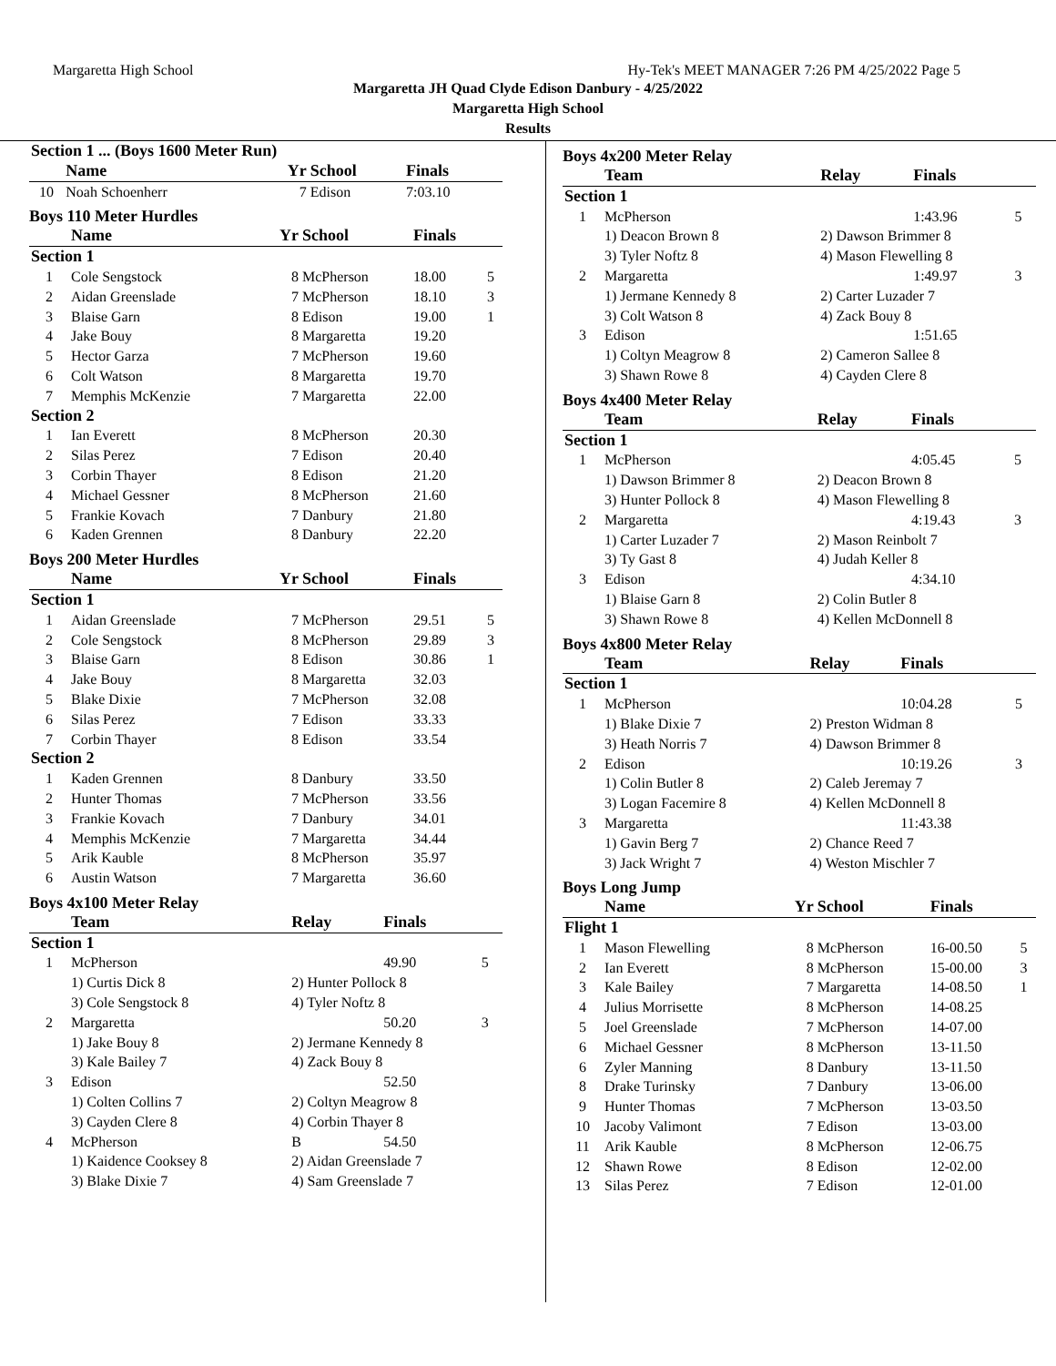Margaretta High School Hy-Tek's MEET MANAGER 7:26 PM 4/25/2022 Page 5
Margaretta JH Quad Clyde Edison Danbury - 4/25/2022
Margaretta High School
Results
| Section 1 ... (Boys 1600 Meter Run) | | | | | |
| | Name | Yr | School | Finals | |
| 10 | Noah Schoenherr | 7 | Edison | 7:03.10 | |
Boys 110 Meter Hurdles
| | Name | Yr | School | Finals | |
| --- | --- | --- | --- | --- | --- |
| Section 1 | | | | | |
| 1 | Cole Sengstock | 8 | McPherson | 18.00 | 5 |
| 2 | Aidan Greenslade | 7 | McPherson | 18.10 | 3 |
| 3 | Blaise Garn | 8 | Edison | 19.00 | 1 |
| 4 | Jake Bouy | 8 | Margaretta | 19.20 | |
| 5 | Hector Garza | 7 | McPherson | 19.60 | |
| 6 | Colt Watson | 8 | Margaretta | 19.70 | |
| 7 | Memphis McKenzie | 7 | Margaretta | 22.00 | |
| Section 2 | | | | | |
| 1 | Ian Everett | 8 | McPherson | 20.30 | |
| 2 | Silas Perez | 7 | Edison | 20.40 | |
| 3 | Corbin Thayer | 8 | Edison | 21.20 | |
| 4 | Michael Gessner | 8 | McPherson | 21.60 | |
| 5 | Frankie Kovach | 7 | Danbury | 21.80 | |
| 6 | Kaden Grennen | 8 | Danbury | 22.20 | |
Boys 200 Meter Hurdles
| | Name | Yr | School | Finals | |
| --- | --- | --- | --- | --- | --- |
| Section 1 | | | | | |
| 1 | Aidan Greenslade | 7 | McPherson | 29.51 | 5 |
| 2 | Cole Sengstock | 8 | McPherson | 29.89 | 3 |
| 3 | Blaise Garn | 8 | Edison | 30.86 | 1 |
| 4 | Jake Bouy | 8 | Margaretta | 32.03 | |
| 5 | Blake Dixie | 7 | McPherson | 32.08 | |
| 6 | Silas Perez | 7 | Edison | 33.33 | |
| 7 | Corbin Thayer | 8 | Edison | 33.54 | |
| Section 2 | | | | | |
| 1 | Kaden Grennen | 8 | Danbury | 33.50 | |
| 2 | Hunter Thomas | 7 | McPherson | 33.56 | |
| 3 | Frankie Kovach | 7 | Danbury | 34.01 | |
| 4 | Memphis McKenzie | 7 | Margaretta | 34.44 | |
| 5 | Arik Kauble | 8 | McPherson | 35.97 | |
| 6 | Austin Watson | 7 | Margaretta | 36.60 | |
Boys 4x100 Meter Relay
| | Team | Relay | Finals | |
| --- | --- | --- | --- | --- |
| Section 1 | | | | |
| 1 | McPherson | | 49.90 | 5 |
| | 1) Curtis Dick 8 | 2) Hunter Pollock 8 | | |
| | 3) Cole Sengstock 8 | 4) Tyler Noftz 8 | | |
| 2 | Margaretta | | 50.20 | 3 |
| | 1) Jake Bouy 8 | 2) Jermane Kennedy 8 | | |
| | 3) Kale Bailey 7 | 4) Zack Bouy 8 | | |
| 3 | Edison | | 52.50 | |
| | 1) Colten Collins 7 | 2) Coltyn Meagrow 8 | | |
| | 3) Cayden Clere 8 | 4) Corbin Thayer 8 | | |
| 4 | McPherson | B | 54.50 | |
| | 1) Kaidence Cooksey 8 | 2) Aidan Greenslade 7 | | |
| | 3) Blake Dixie 7 | 4) Sam Greenslade 7 | | |
Boys 4x200 Meter Relay
| | Team | Relay | Finals | |
| --- | --- | --- | --- | --- |
| Section 1 | | | | |
| 1 | McPherson | | 1:43.96 | 5 |
| | 1) Deacon Brown 8 | 2) Dawson Brimmer 8 | | |
| | 3) Tyler Noftz 8 | 4) Mason Flewelling 8 | | |
| 2 | Margaretta | | 1:49.97 | 3 |
| | 1) Jermane Kennedy 8 | 2) Carter Luzader 7 | | |
| | 3) Colt Watson 8 | 4) Zack Bouy 8 | | |
| 3 | Edison | | 1:51.65 | |
| | 1) Coltyn Meagrow 8 | 2) Cameron Sallee 8 | | |
| | 3) Shawn Rowe 8 | 4) Cayden Clere 8 | | |
Boys 4x400 Meter Relay
| | Team | Relay | Finals | |
| --- | --- | --- | --- | --- |
| Section 1 | | | | |
| 1 | McPherson | | 4:05.45 | 5 |
| | 1) Dawson Brimmer 8 | 2) Deacon Brown 8 | | |
| | 3) Hunter Pollock 8 | 4) Mason Flewelling 8 | | |
| 2 | Margaretta | | 4:19.43 | 3 |
| | 1) Carter Luzader 7 | 2) Mason Reinbolt 7 | | |
| | 3) Ty Gast 8 | 4) Judah Keller 8 | | |
| 3 | Edison | | 4:34.10 | |
| | 1) Blaise Garn 8 | 2) Colin Butler 8 | | |
| | 3) Shawn Rowe 8 | 4) Kellen McDonnell 8 | | |
Boys 4x800 Meter Relay
| | Team | Relay | Finals | |
| --- | --- | --- | --- | --- |
| Section 1 | | | | |
| 1 | McPherson | | 10:04.28 | 5 |
| | 1) Blake Dixie 7 | 2) Preston Widman 8 | | |
| | 3) Heath Norris 7 | 4) Dawson Brimmer 8 | | |
| 2 | Edison | | 10:19.26 | 3 |
| | 1) Colin Butler 8 | 2) Caleb Jeremay 7 | | |
| | 3) Logan Facemire 8 | 4) Kellen McDonnell 8 | | |
| 3 | Margaretta | | 11:43.38 | |
| | 1) Gavin Berg 7 | 2) Chance Reed 7 | | |
| | 3) Jack Wright 7 | 4) Weston Mischler 7 | | |
Boys Long Jump
| | Name | Yr | School | Finals | |
| --- | --- | --- | --- | --- | --- |
| Flight 1 | | | | | |
| 1 | Mason Flewelling | 8 | McPherson | 16-00.50 | 5 |
| 2 | Ian Everett | 8 | McPherson | 15-00.00 | 3 |
| 3 | Kale Bailey | 7 | Margaretta | 14-08.50 | 1 |
| 4 | Julius Morrisette | 8 | McPherson | 14-08.25 | |
| 5 | Joel Greenslade | 7 | McPherson | 14-07.00 | |
| 6 | Michael Gessner | 8 | McPherson | 13-11.50 | |
| 6 | Zyler Manning | 8 | Danbury | 13-11.50 | |
| 8 | Drake Turinsky | 7 | Danbury | 13-06.00 | |
| 9 | Hunter Thomas | 7 | McPherson | 13-03.50 | |
| 10 | Jacoby Valimont | 7 | Edison | 13-03.00 | |
| 11 | Arik Kauble | 8 | McPherson | 12-06.75 | |
| 12 | Shawn Rowe | 8 | Edison | 12-02.00 | |
| 13 | Silas Perez | 7 | Edison | 12-01.00 | |